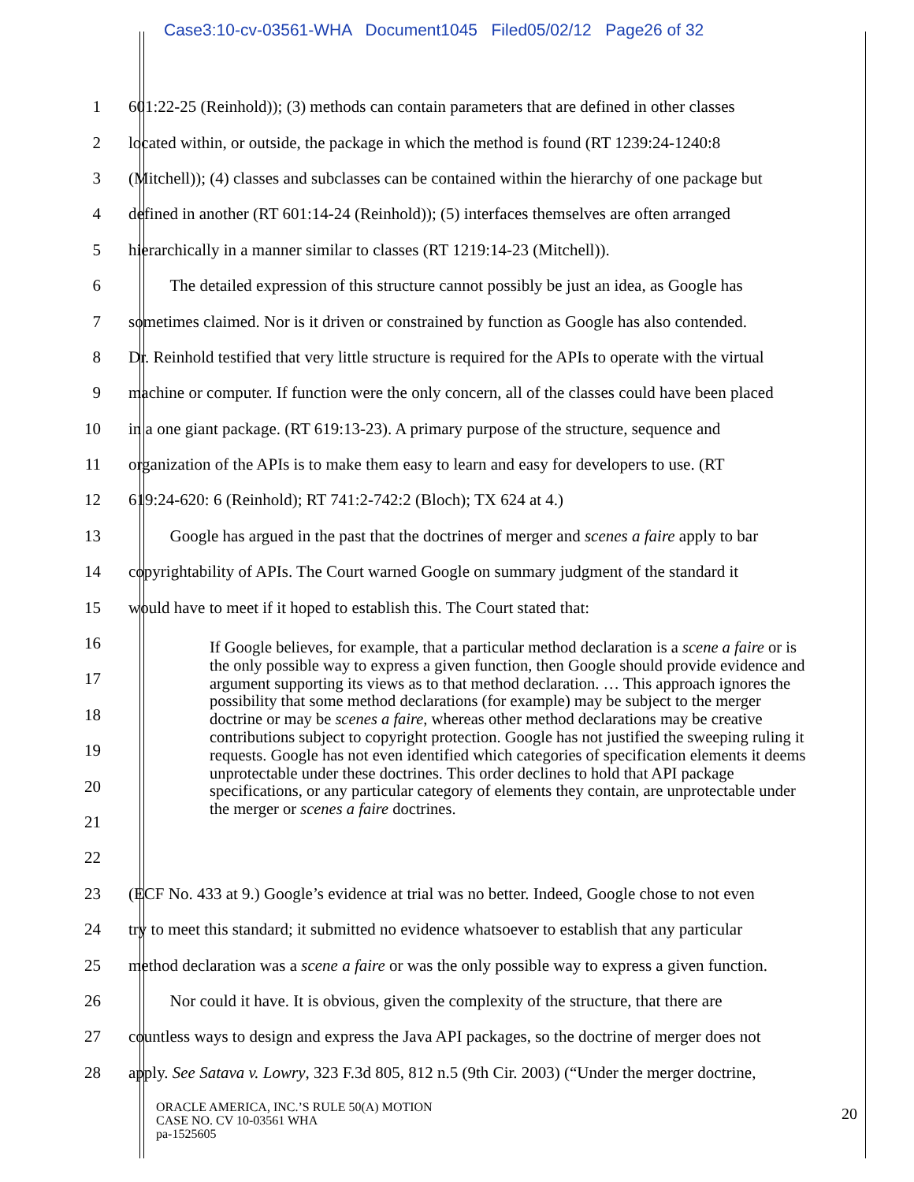Case3:10-cv-03561-WHA Document1045 Filed05/02/12 Page26 of 32
1 601:22-25 (Reinhold)); (3) methods can contain parameters that are defined in other classes
2 located within, or outside, the package in which the method is found (RT 1239:24-1240:8
3 (Mitchell)); (4) classes and subclasses can be contained within the hierarchy of one package but
4 defined in another (RT 601:14-24 (Reinhold)); (5) interfaces themselves are often arranged
5 hierarchically in a manner similar to classes (RT 1219:14-23 (Mitchell)).
6   The detailed expression of this structure cannot possibly be just an idea, as Google has
7 sometimes claimed. Nor is it driven or constrained by function as Google has also contended.
8 Dr. Reinhold testified that very little structure is required for the APIs to operate with the virtual
9 machine or computer. If function were the only concern, all of the classes could have been placed
10 in a one giant package. (RT 619:13-23). A primary purpose of the structure, sequence and
11 organization of the APIs is to make them easy to learn and easy for developers to use. (RT
12 619:24-620: 6 (Reinhold); RT 741:2-742:2 (Bloch); TX 624 at 4.)
13   Google has argued in the past that the doctrines of merger and scenes a faire apply to bar
14 copyrightability of APIs. The Court warned Google on summary judgment of the standard it
15 would have to meet if it hoped to establish this. The Court stated that:
16
17
18
19
20
21
22
23 (ECF No. 433 at 9.) Google’s evidence at trial was no better. Indeed, Google chose to not even
24 try to meet this standard; it submitted no evidence whatsoever to establish that any particular
25 method declaration was a scene a faire or was the only possible way to express a given function.
26   Nor could it have. It is obvious, given the complexity of the structure, that there are
27 countless ways to design and express the Java API packages, so the doctrine of merger does not
28 apply. See Satava v. Lowry, 323 F.3d 805, 812 n.5 (9th Cir. 2003) (“Under the merger doctrine,
If Google believes, for example, that a particular method declaration is a scene a faire or is the only possible way to express a given function, then Google should provide evidence and argument supporting its views as to that method declaration. … This approach ignores the possibility that some method declarations (for example) may be subject to the merger doctrine or may be scenes a faire, whereas other method declarations may be creative contributions subject to copyright protection. Google has not justified the sweeping ruling it requests. Google has not even identified which categories of specification elements it deems unprotectable under these doctrines. This order declines to hold that API package specifications, or any particular category of elements they contain, are unprotectable under the merger or scenes a faire doctrines.
ORACLE AMERICA, INC.’S RULE 50(A) MOTION
CASE NO. CV 10-03561 WHA
pa-1525605
20